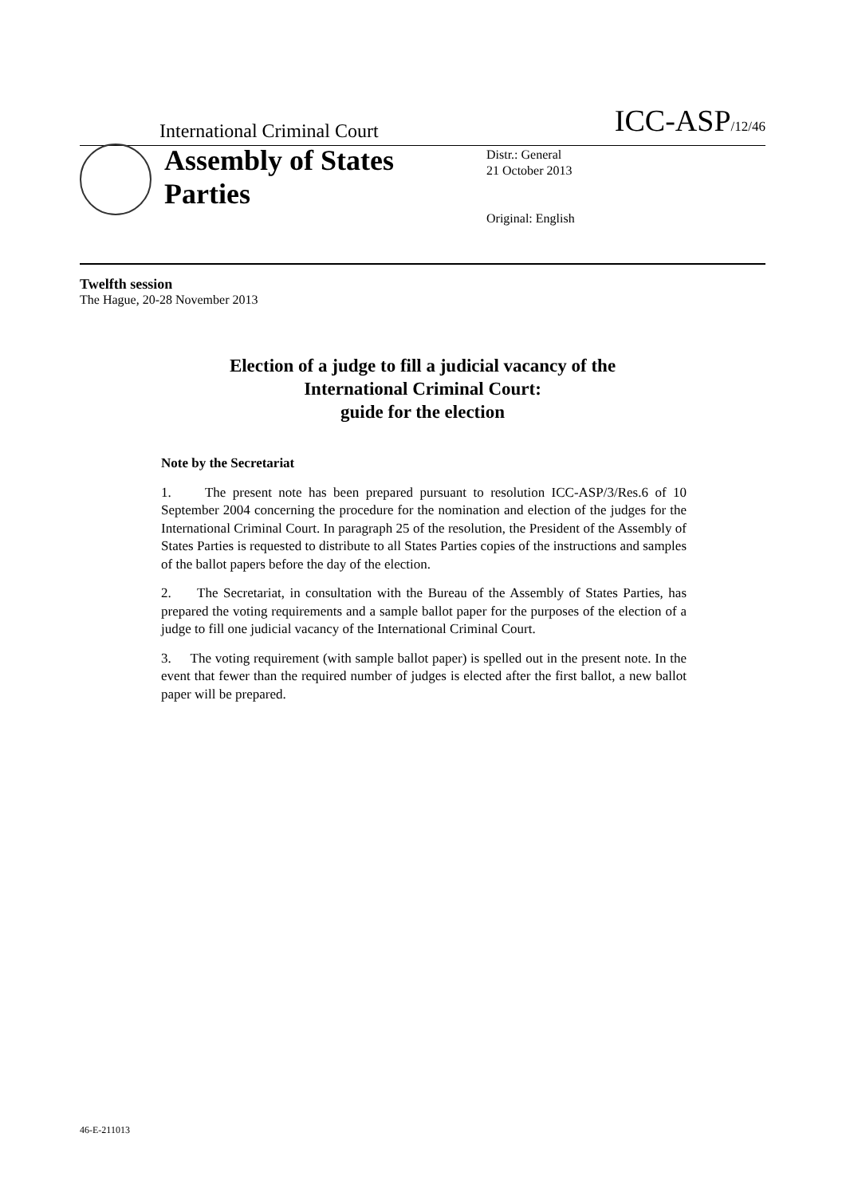International Criminal Court
ICC-ASP/12/46
Assembly of States Parties
Distr.: General
21 October 2013
Original: English
Twelfth session
The Hague, 20-28 November 2013
Election of a judge to fill a judicial vacancy of the
International Criminal Court:
guide for the election
Note by the Secretariat
1. The present note has been prepared pursuant to resolution ICC-ASP/3/Res.6 of 10 September 2004 concerning the procedure for the nomination and election of the judges for the International Criminal Court. In paragraph 25 of the resolution, the President of the Assembly of States Parties is requested to distribute to all States Parties copies of the instructions and samples of the ballot papers before the day of the election.
2. The Secretariat, in consultation with the Bureau of the Assembly of States Parties, has prepared the voting requirements and a sample ballot paper for the purposes of the election of a judge to fill one judicial vacancy of the International Criminal Court.
3. The voting requirement (with sample ballot paper) is spelled out in the present note. In the event that fewer than the required number of judges is elected after the first ballot, a new ballot paper will be prepared.
46-E-211013